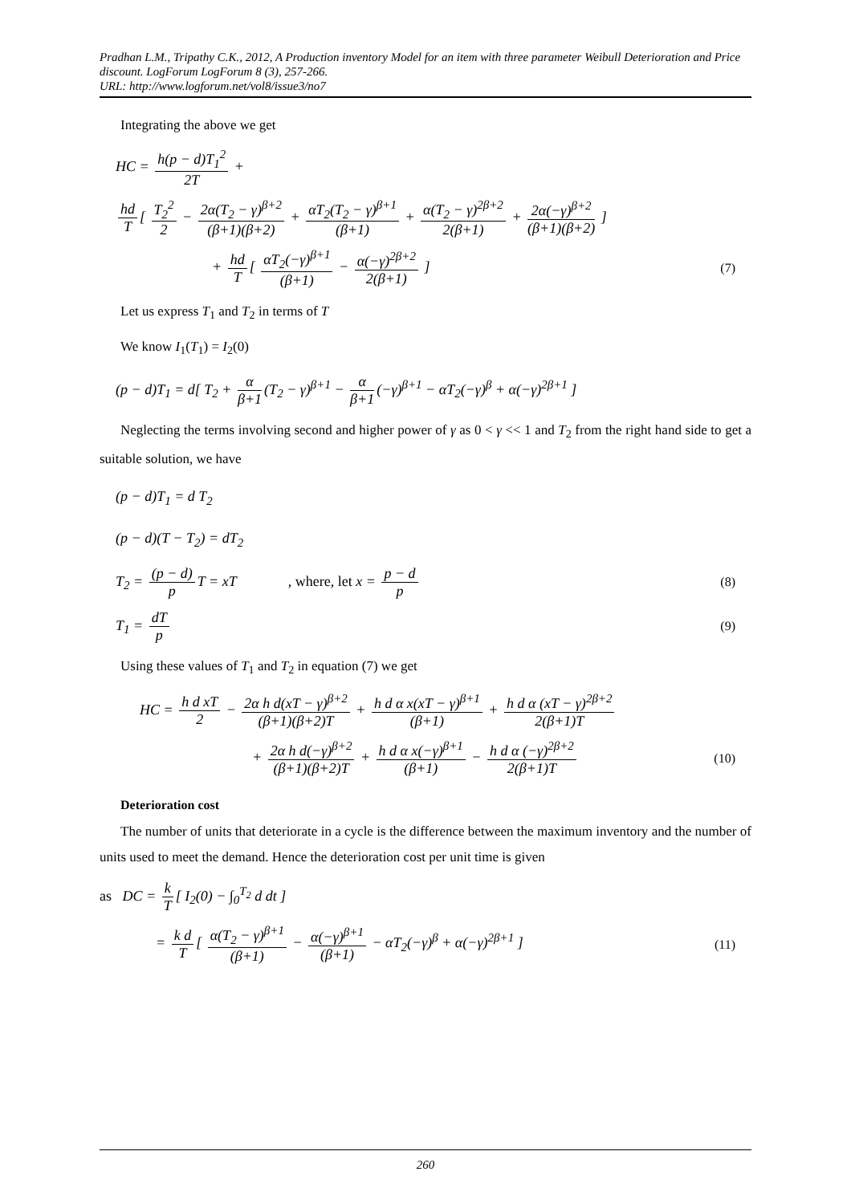Pradhan L.M., Tripathy C.K., 2012, A Production inventory Model for an item with three parameter Weibull Deterioration and Price discount. LogForum LogForum 8 (3), 257-266.
URL: http://www.logforum.net/vol8/issue3/no7
Integrating the above we get
HC = h(p − d)T<sub>1</sub><sup>2</sup> 2T +
hd T [ T<sub>2</sub><sup>2</sup> 2 − 2α(T<sub>2</sub> − γ)<sup>β+2</sup> (β+1)(β+2) + αT<sub>2</sub>(T<sub>2</sub> − γ)<sup>β+1</sup> (β+1) + α(T<sub>2</sub> − γ)<sup>2β+2</sup> 2(β+1) + 2α(−γ)<sup>β+2</sup> (β+1)(β+2) ]
+ hd T [ αT<sub>2</sub>(−γ)<sup>β+1</sup> (β+1) − α(−γ)<sup>2β+2</sup> 2(β+1) ]
(7)
Let us express T<sub>1</sub> and T<sub>2</sub> in terms of T
We know I<sub>1</sub>(T<sub>1</sub>) = I<sub>2</sub>(0)
(p − d)T<sub>1</sub> = d[ T<sub>2</sub> + α β+1 (T<sub>2</sub> − γ)<sup>β+1</sup> − α β+1 (−γ)<sup>β+1</sup> − αT<sub>2</sub>(−γ)<sup>β</sup> + α(−γ)<sup>2β+1</sup> ]
Neglecting the terms involving second and higher power of γ as 0 < γ << 1 and T<sub>2</sub> from the right hand side to get a suitable solution, we have
(p − d)T<sub>1</sub> = d T<sub>2</sub>
(p − d)(T − T<sub>2</sub>) = dT<sub>2</sub>
T<sub>2</sub> = (p − d) p T = xT , where, let x = p − d p
(8)
T<sub>1</sub> = dT p (9)
Using these values of T<sub>1</sub> and T<sub>2</sub> in equation (7) we get
HC = h d xT 2 − 2α h d(xT − γ)<sup>β+2</sup> (β+1)(β+2)T + h d α x(xT − γ)<sup>β+1</sup> (β+1) + h d α (xT − γ)<sup>2β+2</sup> 2(β+1)T
+ 2α h d(−γ)<sup>β+2</sup> (β+1)(β+2)T + h d α x(−γ)<sup>β+1</sup> (β+1) − h d α (−γ)<sup>2β+2</sup> 2(β+1)T
(10)
Deterioration cost
The number of units that deteriorate in a cycle is the difference between the maximum inventory and the number of units used to meet the demand. Hence the deterioration cost per unit time is given
as DC = k T [ I<sub>2</sub>(0) − ∫<sub>0</sub><sup>T<sub>2</sub></sup> d dt ]
= k d T [ α(T<sub>2</sub> − γ)<sup>β+1</sup> (β+1) − α(−γ)<sup>β+1</sup> (β+1) − αT<sub>2</sub>(−γ)<sup>β</sup> + α(−γ)<sup>2β+1</sup> ]
(11)
260